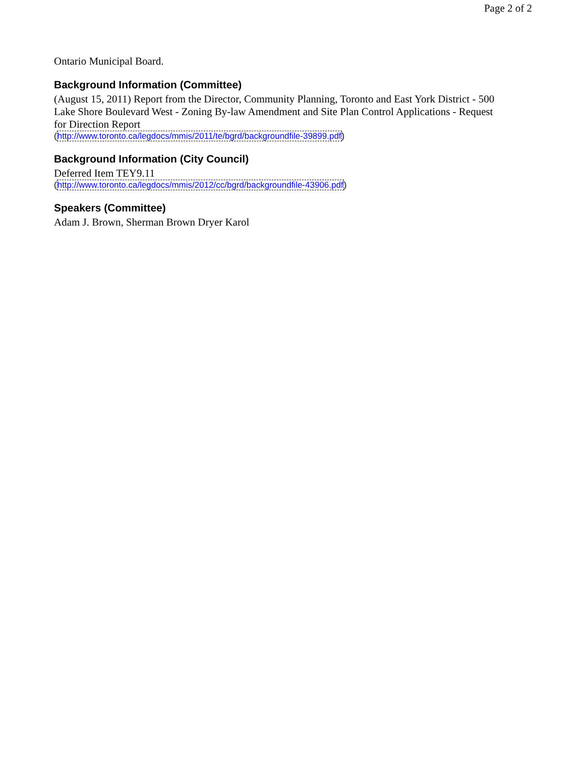Page 2 of 2
Ontario Municipal Board.
Background Information (Committee)
(August 15, 2011) Report from the Director, Community Planning, Toronto and East York District - 500 Lake Shore Boulevard West - Zoning By-law Amendment and Site Plan Control Applications - Request for Direction Report
(http://www.toronto.ca/legdocs/mmis/2011/te/bgrd/backgroundfile-39899.pdf)
Background Information (City Council)
Deferred Item TEY9.11
(http://www.toronto.ca/legdocs/mmis/2012/cc/bgrd/backgroundfile-43906.pdf)
Speakers (Committee)
Adam J. Brown, Sherman Brown Dryer Karol